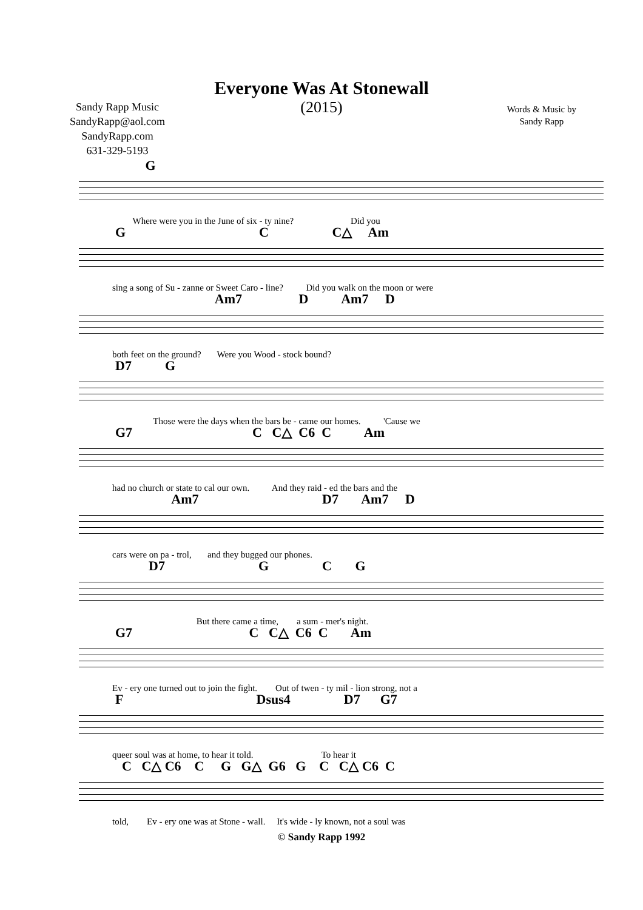Everyone Was At Stonewall
(2015)
Sandy Rapp Music
SandyRapp@aol.com
SandyRapp.com
631-329-5193
Words & Music by
Sandy Rapp
G
Where were you in the June of six - ty nine? Did you
G C C△ Am
sing a song of Su - zanne or Sweet Caro - line? Did you walk on the moon or were
Am7 D Am7 D
both feet on the ground? Were you Wood - stock bound?
D7 G
Those were the days when the bars be - came our homes. 'Cause we
G7 C C△ C6 C Am
had no church or state to cal our own. And they raid - ed the bars and the
Am7 D7 Am7 D
cars were on pa - trol, and they bugged our phones.
D7 G C G
But there came a time, a sum - mer's night.
G7 C C△ C6 C Am
Ev - ery one turned out to join the fight. Out of twen - ty mil - lion strong, not a
F Dsus4 D7 G7
queer soul was at home, to hear it told. To hear it
C C△ C6 C G G△ G6 G C C△ C6 C
told, Ev - ery one was at Stone - wall. It's wide - ly known, not a soul was
© Sandy Rapp 1992